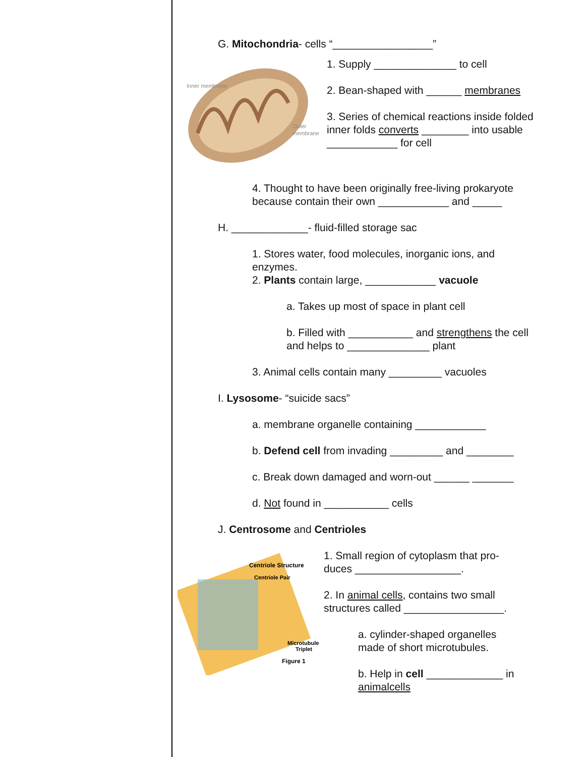G. Mitochondria- cells “_________________”
Inner membrane
Outer
membrane
1. Supply ______________ to cell
2. Bean-shaped with ______ membranes
3. Series of chemical reactions inside folded inner folds converts ________ into usable ____________ for cell
4. Thought to have been originally free-living prokaryote because contain their own ____________ and _____
H. _____________- fluid-filled storage sac
1. Stores water, food molecules, inorganic ions, and enzymes.
2. Plants contain large, ____________ vacuole
a. Takes up most of space in plant cell
b. Filled with ___________ and strengthens the cell and helps to ______________ plant
3. Animal cells contain many _________ vacuoles
I. Lysosome- “suicide sacs”
a. membrane organelle containing ____________
b. Defend cell from invading _________ and ________
c. Break down damaged and worn-out ______ _______
d. Not found in ___________ cells
J. Centrosome and Centrioles
Centriole Structure
Centriole Pair
Microtubule
Triplet
Figure 1
1. Small region of cytoplasm that pro-duces __________________.
2. In animal cells, contains two small structures called _________________.
a. cylinder-shaped organelles made of short microtubules.
b. Help in cell _____________ in animal cells